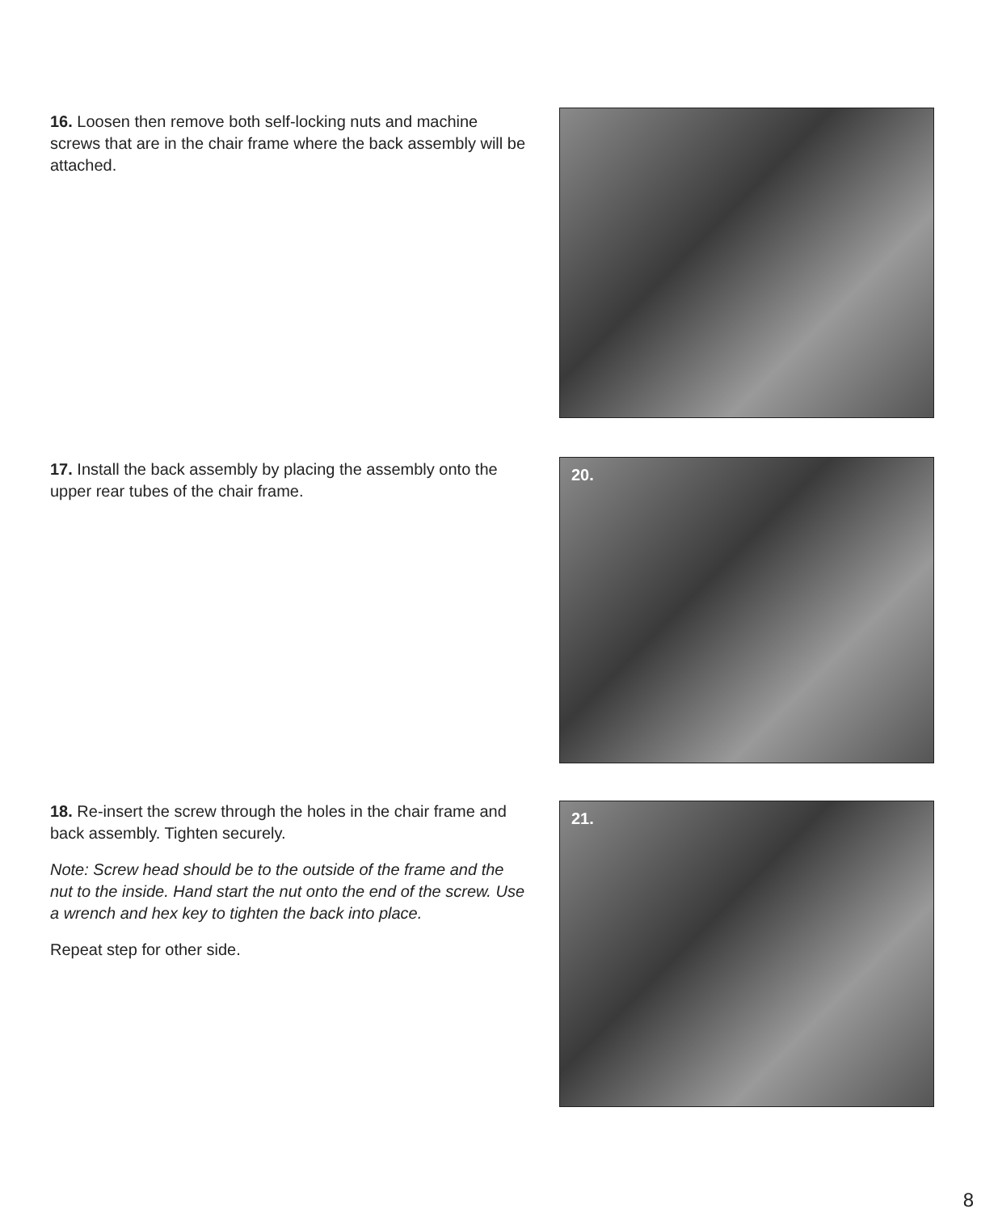16. Loosen then remove both self-locking nuts and machine screws that are in the chair frame where the back assembly will be attached.
17. Install the back assembly by placing the assembly onto the upper rear tubes of the chair frame. 20.
18. Re-insert the screw through the holes in the chair frame and back assembly. Tighten securely.
Note: Screw head should be to the outside of the frame and the nut to the inside. Hand start the nut onto the end of the screw. Use a wrench and hex key to tighten the back into place.
Repeat step for other side.
21.
8